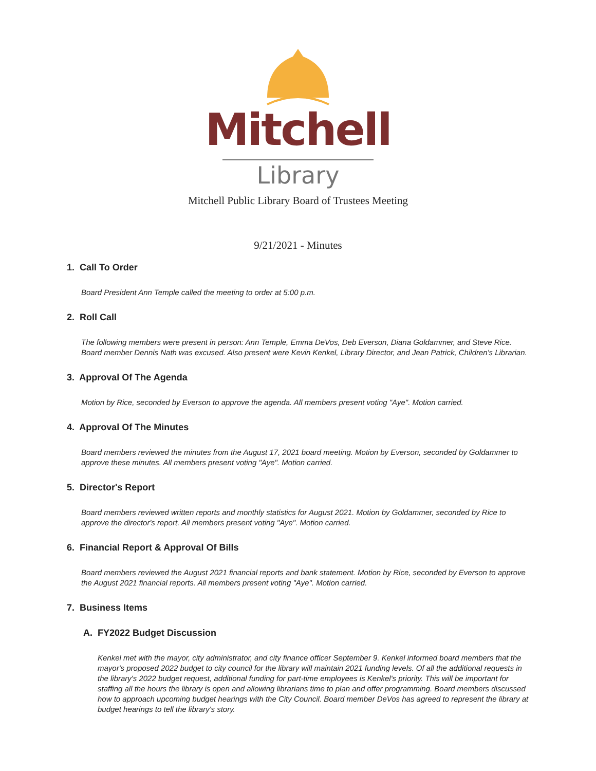Mitchell
Library
Mitchell Public Library Board of Trustees Meeting
9/21/2021 - Minutes
1. Call To Order
Board President Ann Temple called the meeting to order at 5:00 p.m.
2. Roll Call
The following members were present in person: Ann Temple, Emma DeVos, Deb Everson, Diana Goldammer, and Steve Rice. Board member Dennis Nath was excused. Also present were Kevin Kenkel, Library Director, and Jean Patrick, Children's Librarian.
3. Approval Of The Agenda
Motion by Rice, seconded by Everson to approve the agenda. All members present voting "Aye". Motion carried.
4. Approval Of The Minutes
Board members reviewed the minutes from the August 17, 2021 board meeting. Motion by Everson, seconded by Goldammer to approve these minutes. All members present voting "Aye". Motion carried.
5. Director's Report
Board members reviewed written reports and monthly statistics for August 2021. Motion by Goldammer, seconded by Rice to approve the director's report. All members present voting "Aye". Motion carried.
6. Financial Report & Approval Of Bills
Board members reviewed the August 2021 financial reports and bank statement. Motion by Rice, seconded by Everson to approve the August 2021 financial reports. All members present voting "Aye". Motion carried.
7. Business Items
A. FY2022 Budget Discussion
Kenkel met with the mayor, city administrator, and city finance officer September 9. Kenkel informed board members that the mayor's proposed 2022 budget to city council for the library will maintain 2021 funding levels. Of all the additional requests in the library's 2022 budget request, additional funding for part-time employees is Kenkel's priority. This will be important for staffing all the hours the library is open and allowing librarians time to plan and offer programming. Board members discussed how to approach upcoming budget hearings with the City Council. Board member DeVos has agreed to represent the library at budget hearings to tell the library's story.